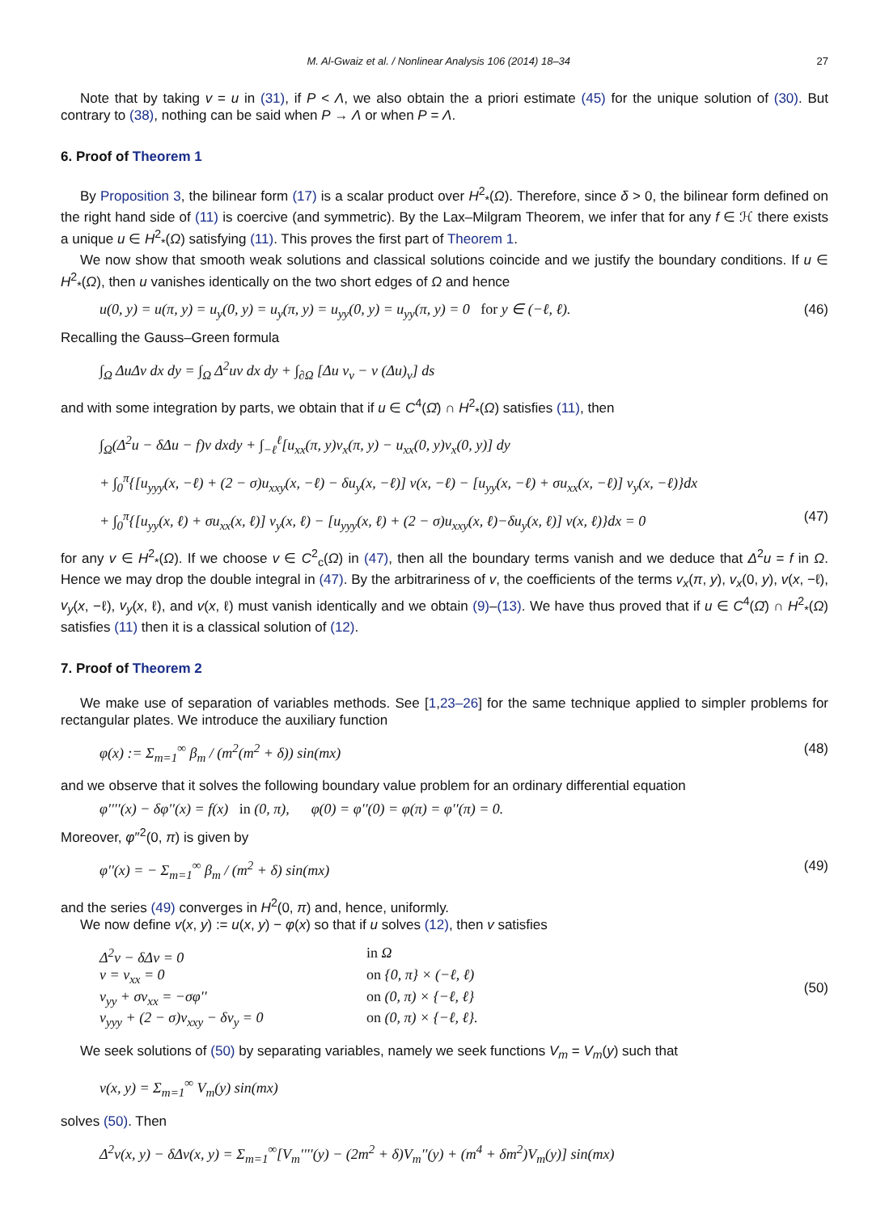M. Al-Gwaiz et al. / Nonlinear Analysis 106 (2014) 18–34 27
Note that by taking v = u in (31), if P < Λ, we also obtain the a priori estimate (45) for the unique solution of (30). But contrary to (38), nothing can be said when P → Λ or when P = Λ.
6. Proof of Theorem 1
By Proposition 3, the bilinear form (17) is a scalar product over H<sup>2</sup><sub>*</sub>(Ω). Therefore, since δ > 0, the bilinear form defined on the right hand side of (11) is coercive (and symmetric). By the Lax–Milgram Theorem, we infer that for any f ∈ ℋ there exists a unique u ∈ H<sup>2</sup><sub>*</sub>(Ω) satisfying (11). This proves the first part of Theorem 1.
We now show that smooth weak solutions and classical solutions coincide and we justify the boundary conditions. If u ∈ H<sup>2</sup><sub>*</sub>(Ω), then u vanishes identically on the two short edges of Ω and hence
u(0, y) = u(π, y) = u<sub>y</sub>(0, y) = u<sub>y</sub>(π, y) = u<sub>yy</sub>(0, y) = u<sub>yy</sub>(π, y) = 0 for y ∈ (−ℓ, ℓ). (46)
Recalling the Gauss–Green formula
∫<sub>Ω</sub> ΔuΔv dx dy = ∫<sub>Ω</sub> Δ<sup>2</sup>uv dx dy + ∫<sub>∂Ω</sub> [Δu v<sub>ν</sub> − v (Δu)<sub>ν</sub>] ds
and with some integration by parts, we obtain that if u ∈ C<sup>4</sup>(Ω̄) ∩ H<sup>2</sup><sub>*</sub>(Ω) satisfies (11), then
∫<sub>Ω</sub>(Δ<sup>2</sup>u − δΔu − f)v dxdy + ∫<sub>−ℓ</sub><sup>ℓ</sup>[u<sub>xx</sub>(π, y)v<sub>x</sub>(π, y) − u<sub>xx</sub>(0, y)v<sub>x</sub>(0, y)] dy
+ ∫<sub>0</sub><sup>π</sup>{[u<sub>yyy</sub>(x, −ℓ) + (2 − σ)u<sub>xxy</sub>(x, −ℓ) − δu<sub>y</sub>(x, −ℓ)] v(x, −ℓ) − [u<sub>yy</sub>(x, −ℓ) + σu<sub>xx</sub>(x, −ℓ)] v<sub>y</sub>(x, −ℓ)}dx
+ ∫<sub>0</sub><sup>π</sup>{[u<sub>yy</sub>(x, ℓ) + σu<sub>xx</sub>(x, ℓ)] v<sub>y</sub>(x, ℓ) − [u<sub>yyy</sub>(x, ℓ) + (2 − σ)u<sub>xxy</sub>(x, ℓ)−δu<sub>y</sub>(x, ℓ)] v(x, ℓ)}dx = 0 (47)
for any v ∈ H<sup>2</sup><sub>*</sub>(Ω). If we choose v ∈ C<sup>2</sup><sub>c</sub>(Ω) in (47), then all the boundary terms vanish and we deduce that Δ<sup>2</sup>u = f in Ω. Hence we may drop the double integral in (47). By the arbitrariness of v, the coefficients of the terms v<sub>x</sub>(π, y), v<sub>x</sub>(0, y), v(x, −ℓ), v<sub>y</sub>(x, −ℓ), v<sub>y</sub>(x, ℓ), and v(x, ℓ) must vanish identically and we obtain (9)–(13). We have thus proved that if u ∈ C<sup>4</sup>(Ω̄) ∩ H<sup>2</sup><sub>*</sub>(Ω) satisfies (11) then it is a classical solution of (12).
7. Proof of Theorem 2
We make use of separation of variables methods. See [1,23–26] for the same technique applied to simpler problems for rectangular plates. We introduce the auxiliary function
φ(x) := Σ<sub>m=1</sub><sup>∞</sup> β<sub>m</sub> / (m<sup>2</sup>(m<sup>2</sup> + δ)) sin(mx) (48)
and we observe that it solves the following boundary value problem for an ordinary differential equation
φ′′′′(x) − δφ′′(x) = f(x) in (0, π), φ(0) = φ′′(0) = φ(π) = φ′′(π) = 0.
Moreover, φ′′<sup>2</sup>(0, π) is given by
φ′′(x) = − Σ<sub>m=1</sub><sup>∞</sup> β<sub>m</sub> / (m<sup>2</sup> + δ) sin(mx) (49)
and the series (49) converges in H<sup>2</sup>(0, π) and, hence, uniformly.
We now define v(x, y) := u(x, y) − φ(x) so that if u solves (12), then v satisfies
Δ<sup>2</sup>v − δΔv = 0 in Ω v = v<sub>xx</sub> = 0 on {0, π} × (−ℓ, ℓ) v<sub>yy</sub> + σv<sub>xx</sub> = −σφ′′ on (0, π) × {−ℓ, ℓ} v<sub>yyy</sub> + (2 − σ)v<sub>xxy</sub> − δv<sub>y</sub> = 0 on (0, π) × {−ℓ, ℓ}. (50)
We seek solutions of (50) by separating variables, namely we seek functions V<sub>m</sub> = V<sub>m</sub>(y) such that
v(x, y) = Σ<sub>m=1</sub><sup>∞</sup> V<sub>m</sub>(y) sin(mx)
solves (50). Then
Δ<sup>2</sup>v(x, y) − δΔv(x, y) = Σ<sub>m=1</sub><sup>∞</sup>[V<sub>m</sub>′′′′(y) − (2m<sup>2</sup> + δ)V<sub>m</sub>′′(y) + (m<sup>4</sup> + δm<sup>2</sup>)V<sub>m</sub>(y)] sin(mx)